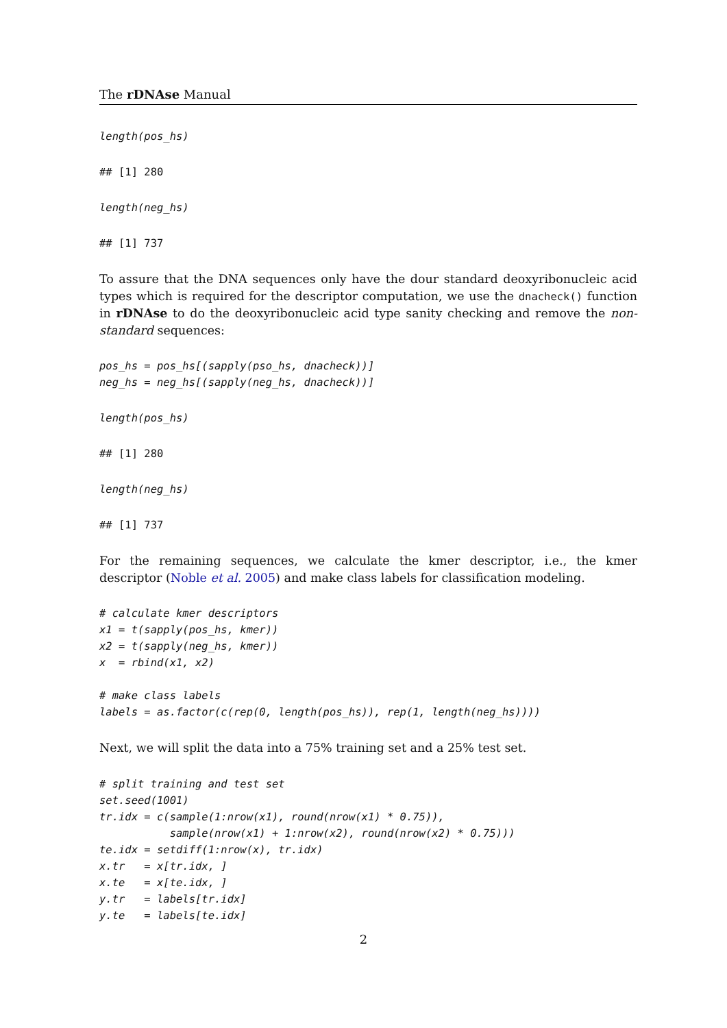The rDNAse Manual
length(pos_hs)
## [1] 280
length(neg_hs)
## [1] 737
To assure that the DNA sequences only have the dour standard deoxyribonucleic acid types which is required for the descriptor computation, we use the dnacheck() function in rDNAse to do the deoxyribonucleic acid type sanity checking and remove the non-standard sequences:
pos_hs = pos_hs[(sapply(pso_hs, dnacheck))]
neg_hs = neg_hs[(sapply(neg_hs, dnacheck))]
length(pos_hs)
## [1] 280
length(neg_hs)
## [1] 737
For the remaining sequences, we calculate the kmer descriptor, i.e., the kmer descriptor (Noble et al. 2005) and make class labels for classification modeling.
# calculate kmer descriptors
x1 = t(sapply(pos_hs, kmer))
x2 = t(sapply(neg_hs, kmer))
x  = rbind(x1, x2)

# make class labels
labels = as.factor(c(rep(0, length(pos_hs)), rep(1, length(neg_hs))))
Next, we will split the data into a 75% training set and a 25% test set.
# split training and test set
set.seed(1001)
tr.idx = c(sample(1:nrow(x1), round(nrow(x1) * 0.75)),
           sample(nrow(x1) + 1:nrow(x2), round(nrow(x2) * 0.75)))
te.idx = setdiff(1:nrow(x), tr.idx)
x.tr   = x[tr.idx, ]
x.te   = x[te.idx, ]
y.tr   = labels[tr.idx]
y.te   = labels[te.idx]
2